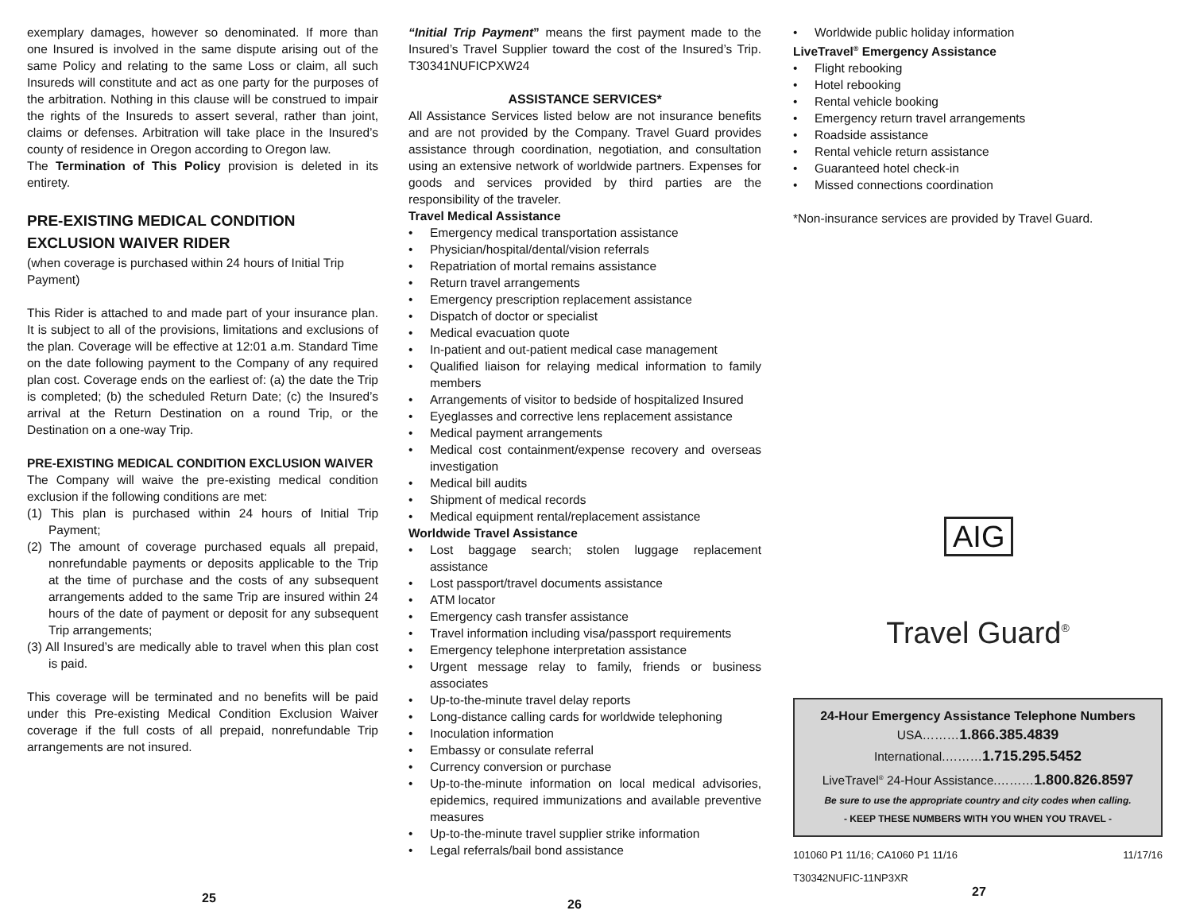exemplary damages, however so denominated. If more than one Insured is involved in the same dispute arising out of the same Policy and relating to the same Loss or claim, all such Insureds will constitute and act as one party for the purposes of the arbitration. Nothing in this clause will be construed to impair the rights of the Insureds to assert several, rather than joint, claims or defenses. Arbitration will take place in the Insured’s county of residence in Oregon according to Oregon law.
The Termination of This Policy provision is deleted in its entirety.
PRE-EXISTING MEDICAL CONDITION
EXCLUSION WAIVER RIDER
(when coverage is purchased within 24 hours of Initial Trip Payment)
This Rider is attached to and made part of your insurance plan. It is subject to all of the provisions, limitations and exclusions of the plan. Coverage will be effective at 12:01 a.m. Standard Time on the date following payment to the Company of any required plan cost. Coverage ends on the earliest of: (a) the date the Trip is completed; (b) the scheduled Return Date; (c) the Insured’s arrival at the Return Destination on a round Trip, or the Destination on a one-way Trip.
PRE-EXISTING MEDICAL CONDITION EXCLUSION WAIVER
The Company will waive the pre-existing medical condition exclusion if the following conditions are met:
(1) This plan is purchased within 24 hours of Initial Trip Payment;
(2) The amount of coverage purchased equals all prepaid, nonrefundable payments or deposits applicable to the Trip at the time of purchase and the costs of any subsequent arrangements added to the same Trip are insured within 24 hours of the date of payment or deposit for any subsequent Trip arrangements;
(3) All Insured’s are medically able to travel when this plan cost is paid.
This coverage will be terminated and no benefits will be paid under this Pre-existing Medical Condition Exclusion Waiver coverage if the full costs of all prepaid, nonrefundable Trip arrangements are not insured.
25
“Initial Trip Payment” means the first payment made to the Insured’s Travel Supplier toward the cost of the Insured’s Trip. T30341NUFICPXW24
ASSISTANCE SERVICES*
All Assistance Services listed below are not insurance benefits and are not provided by the Company. Travel Guard provides assistance through coordination, negotiation, and consultation using an extensive network of worldwide partners. Expenses for goods and services provided by third parties are the responsibility of the traveler.
Travel Medical Assistance
Emergency medical transportation assistance
Physician/hospital/dental/vision referrals
Repatriation of mortal remains assistance
Return travel arrangements
Emergency prescription replacement assistance
Dispatch of doctor or specialist
Medical evacuation quote
In-patient and out-patient medical case management
Qualified liaison for relaying medical information to family members
Arrangements of visitor to bedside of hospitalized Insured
Eyeglasses and corrective lens replacement assistance
Medical payment arrangements
Medical cost containment/expense recovery and overseas investigation
Medical bill audits
Shipment of medical records
Medical equipment rental/replacement assistance
Worldwide Travel Assistance
Lost baggage search; stolen luggage replacement assistance
Lost passport/travel documents assistance
ATM locator
Emergency cash transfer assistance
Travel information including visa/passport requirements
Emergency telephone interpretation assistance
Urgent message relay to family, friends or business associates
Up-to-the-minute travel delay reports
Long-distance calling cards for worldwide telephoning
Inoculation information
Embassy or consulate referral
Currency conversion or purchase
Up-to-the-minute information on local medical advisories, epidemics, required immunizations and available preventive measures
Up-to-the-minute travel supplier strike information
Legal referrals/bail bond assistance
26
Worldwide public holiday information
LiveTravel<sup>®</sup> Emergency Assistance
Flight rebooking
Hotel rebooking
Rental vehicle booking
Emergency return travel arrangements
Roadside assistance
Rental vehicle return assistance
Guaranteed hotel check-in
Missed connections coordination
*Non-insurance services are provided by Travel Guard.
AIG
Travel Guard<sup>®</sup>
24-Hour Emergency Assistance Telephone Numbers
USA………1.866.385.4839
International.………1.715.295.5452
LiveTravel<sup>®</sup> 24-Hour Assistance.………1.800.826.8597
Be sure to use the appropriate country and city codes when calling.
- KEEP THESE NUMBERS WITH YOU WHEN YOU TRAVEL -
101060 P1 11/16; CA1060 P1 11/16 11/17/16
T30342NUFIC-11NP3XR
27